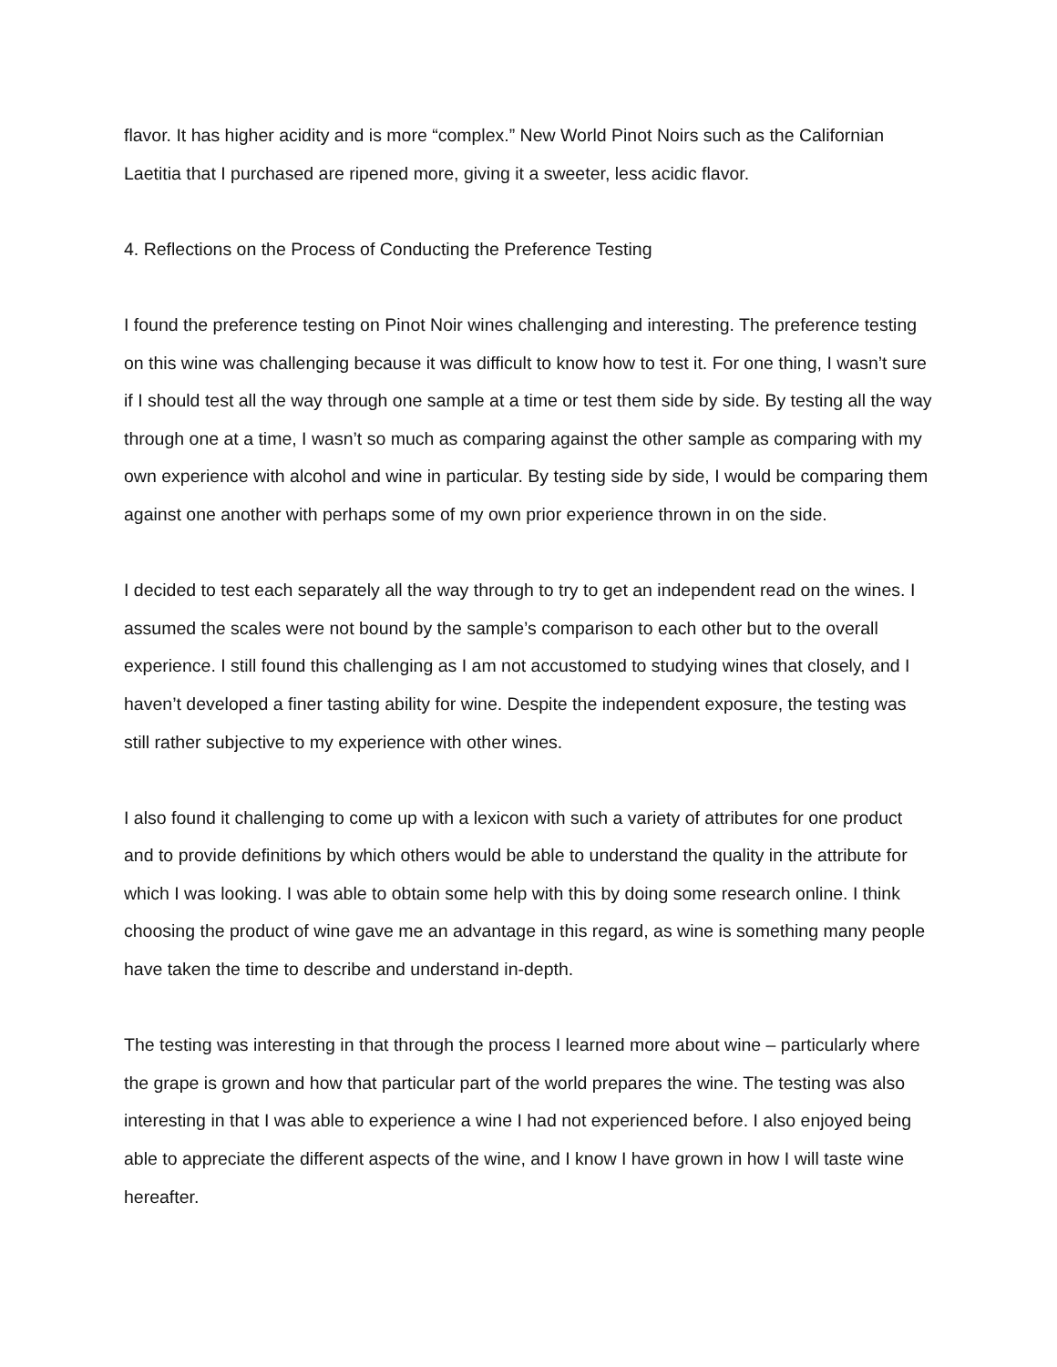flavor. It has higher acidity and is more “complex.” New World Pinot Noirs such as the Californian Laetitia that I purchased are ripened more, giving it a sweeter, less acidic flavor.
4. Reflections on the Process of Conducting the Preference Testing
I found the preference testing on Pinot Noir wines challenging and interesting. The preference testing on this wine was challenging because it was difficult to know how to test it. For one thing, I wasn’t sure if I should test all the way through one sample at a time or test them side by side. By testing all the way through one at a time, I wasn’t so much as comparing against the other sample as comparing with my own experience with alcohol and wine in particular. By testing side by side, I would be comparing them against one another with perhaps some of my own prior experience thrown in on the side.
I decided to test each separately all the way through to try to get an independent read on the wines. I assumed the scales were not bound by the sample’s comparison to each other but to the overall experience. I still found this challenging as I am not accustomed to studying wines that closely, and I haven’t developed a finer tasting ability for wine. Despite the independent exposure, the testing was still rather subjective to my experience with other wines.
I also found it challenging to come up with a lexicon with such a variety of attributes for one product and to provide definitions by which others would be able to understand the quality in the attribute for which I was looking. I was able to obtain some help with this by doing some research online. I think choosing the product of wine gave me an advantage in this regard, as wine is something many people have taken the time to describe and understand in-depth.
The testing was interesting in that through the process I learned more about wine – particularly where the grape is grown and how that particular part of the world prepares the wine. The testing was also interesting in that I was able to experience a wine I had not experienced before. I also enjoyed being able to appreciate the different aspects of the wine, and I know I have grown in how I will taste wine hereafter.